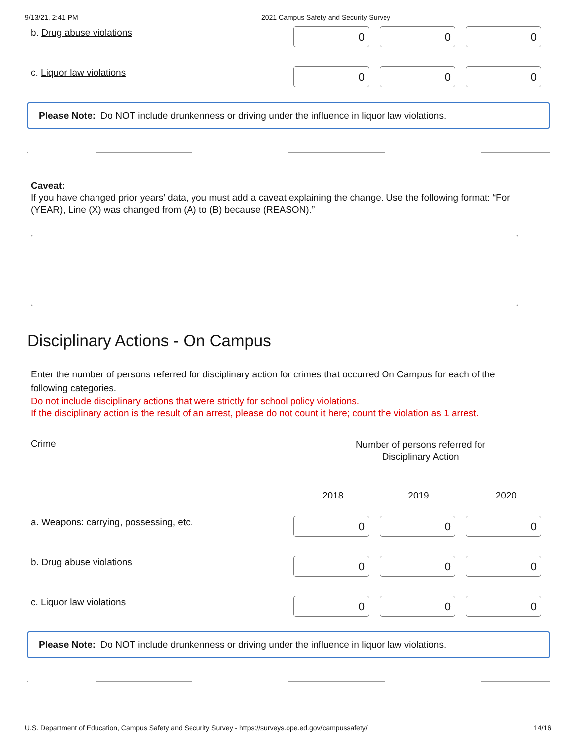9/13/21, 2:41 PM 2021 Campus Safety and Security Survey
b. Drug abuse violations
0 0 0
c. Liquor law violations
0 0 0
Please Note: Do NOT include drunkenness or driving under the influence in liquor law violations.
Caveat:
If you have changed prior years’ data, you must add a caveat explaining the change. Use the following format: “For (YEAR), Line (X) was changed from (A) to (B) because (REASON).”
Disciplinary Actions - On Campus
Enter the number of persons referred for disciplinary action for crimes that occurred On Campus for each of the following categories.
Do not include disciplinary actions that were strictly for school policy violations.
If the disciplinary action is the result of an arrest, please do not count it here; count the violation as 1 arrest.
| Crime | Number of persons referred for Disciplinary Action | | |
| --- | --- | --- | --- |
| | 2018 | 2019 | 2020 |
a. Weapons: carrying, possessing, etc.
0 0 0
b. Drug abuse violations
0 0 0
c. Liquor law violations
0 0 0
Please Note: Do NOT include drunkenness or driving under the influence in liquor law violations.
U.S. Department of Education, Campus Safety and Security Survey - https://surveys.ope.ed.gov/campussafety/ 14/16